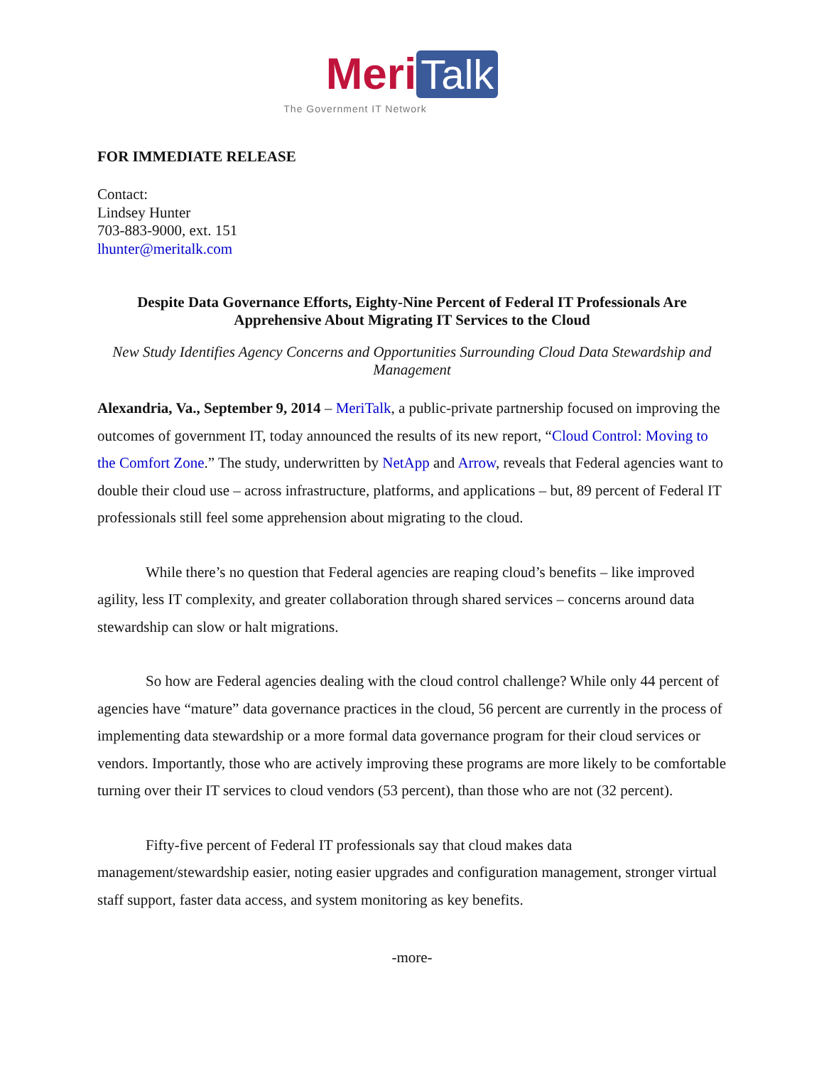Meri Talk
The Government IT Network
FOR IMMEDIATE RELEASE
Contact:
Lindsey Hunter
703-883-9000, ext. 151
lhunter@meritalk.com
Despite Data Governance Efforts, Eighty-Nine Percent of Federal IT Professionals Are Apprehensive About Migrating IT Services to the Cloud
New Study Identifies Agency Concerns and Opportunities Surrounding Cloud Data Stewardship and Management
Alexandria, Va., September 9, 2014 – MeriTalk, a public-private partnership focused on improving the outcomes of government IT, today announced the results of its new report, “Cloud Control: Moving to the Comfort Zone.” The study, underwritten by NetApp and Arrow, reveals that Federal agencies want to double their cloud use – across infrastructure, platforms, and applications – but, 89 percent of Federal IT professionals still feel some apprehension about migrating to the cloud.
While there’s no question that Federal agencies are reaping cloud’s benefits – like improved agility, less IT complexity, and greater collaboration through shared services – concerns around data stewardship can slow or halt migrations.
So how are Federal agencies dealing with the cloud control challenge? While only 44 percent of agencies have “mature” data governance practices in the cloud, 56 percent are currently in the process of implementing data stewardship or a more formal data governance program for their cloud services or vendors. Importantly, those who are actively improving these programs are more likely to be comfortable turning over their IT services to cloud vendors (53 percent), than those who are not (32 percent).
Fifty-five percent of Federal IT professionals say that cloud makes data management/stewardship easier, noting easier upgrades and configuration management, stronger virtual staff support, faster data access, and system monitoring as key benefits.
-more-